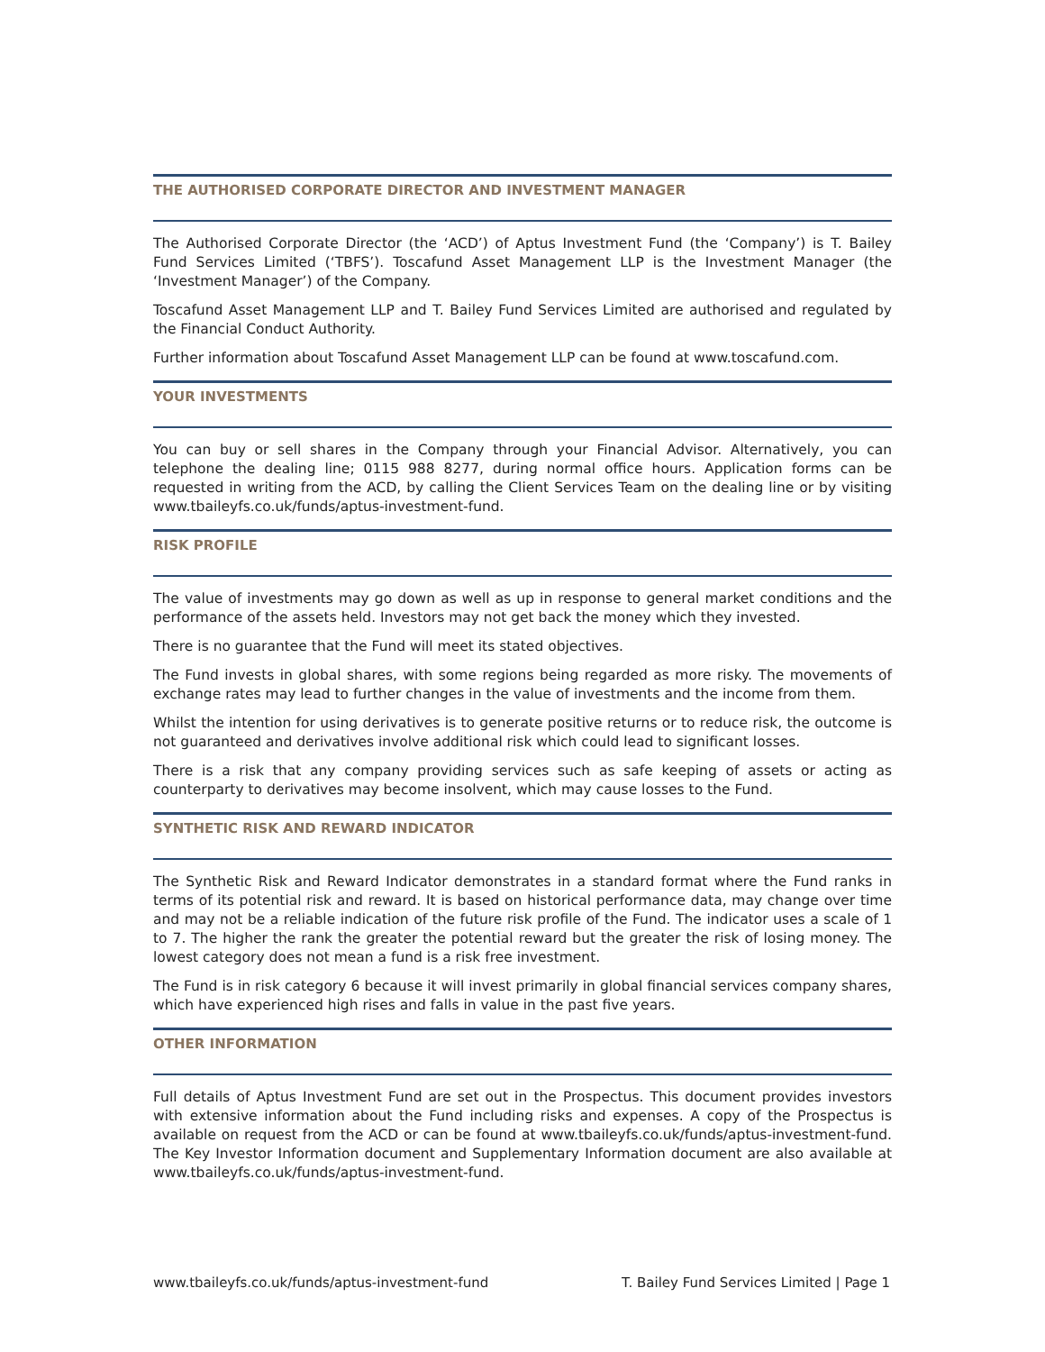THE AUTHORISED CORPORATE DIRECTOR AND INVESTMENT MANAGER
The Authorised Corporate Director (the ‘ACD’) of Aptus Investment Fund (the ‘Company’) is T. Bailey Fund Services Limited (‘TBFS’). Toscafund Asset Management LLP is the Investment Manager (the ‘Investment Manager’) of the Company.
Toscafund Asset Management LLP and T. Bailey Fund Services Limited are authorised and regulated by the Financial Conduct Authority.
Further information about Toscafund Asset Management LLP can be found at www.toscafund.com.
YOUR INVESTMENTS
You can buy or sell shares in the Company through your Financial Advisor. Alternatively, you can telephone the dealing line; 0115 988 8277, during normal office hours. Application forms can be requested in writing from the ACD, by calling the Client Services Team on the dealing line or by visiting www.tbaileyfs.co.uk/funds/aptus-investment-fund.
RISK PROFILE
The value of investments may go down as well as up in response to general market conditions and the performance of the assets held. Investors may not get back the money which they invested.
There is no guarantee that the Fund will meet its stated objectives.
The Fund invests in global shares, with some regions being regarded as more risky. The movements of exchange rates may lead to further changes in the value of investments and the income from them.
Whilst the intention for using derivatives is to generate positive returns or to reduce risk, the outcome is not guaranteed and derivatives involve additional risk which could lead to significant losses.
There is a risk that any company providing services such as safe keeping of assets or acting as counterparty to derivatives may become insolvent, which may cause losses to the Fund.
SYNTHETIC RISK AND REWARD INDICATOR
The Synthetic Risk and Reward Indicator demonstrates in a standard format where the Fund ranks in terms of its potential risk and reward. It is based on historical performance data, may change over time and may not be a reliable indication of the future risk profile of the Fund. The indicator uses a scale of 1 to 7. The higher the rank the greater the potential reward but the greater the risk of losing money. The lowest category does not mean a fund is a risk free investment.
The Fund is in risk category 6 because it will invest primarily in global financial services company shares, which have experienced high rises and falls in value in the past five years.
OTHER INFORMATION
Full details of Aptus Investment Fund are set out in the Prospectus. This document provides investors with extensive information about the Fund including risks and expenses. A copy of the Prospectus is available on request from the ACD or can be found at www.tbaileyfs.co.uk/funds/aptus-investment-fund. The Key Investor Information document and Supplementary Information document are also available at www.tbaileyfs.co.uk/funds/aptus-investment-fund.
www.tbaileyfs.co.uk/funds/aptus-investment-fund T. Bailey Fund Services Limited | Page 1